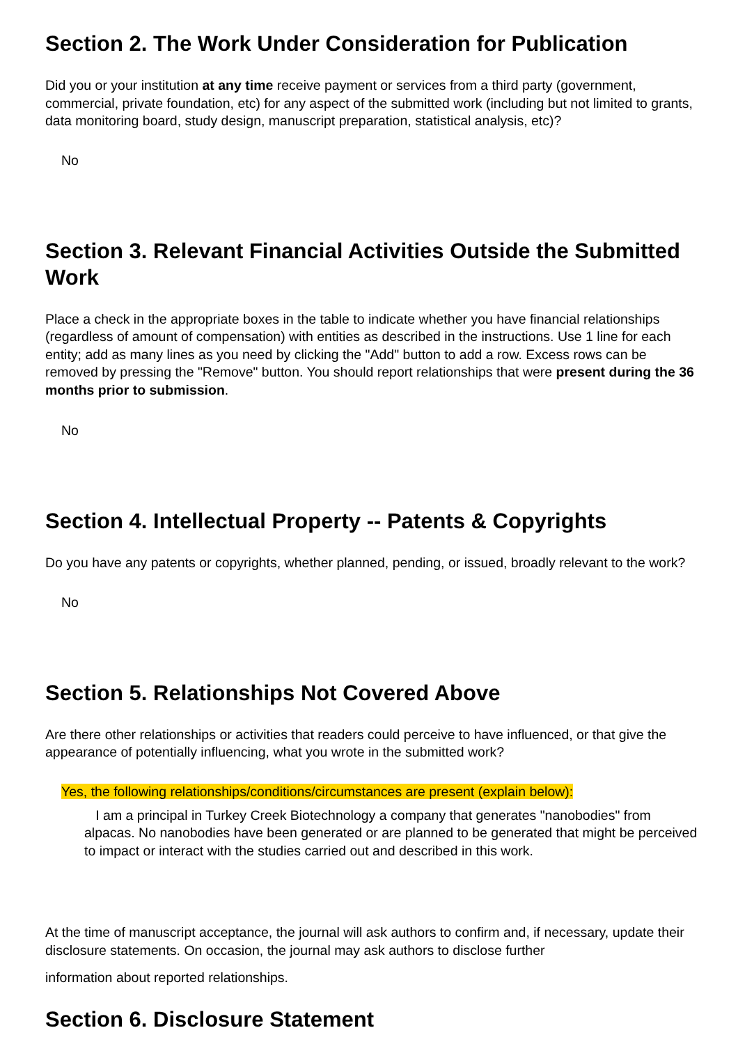Section 2. The Work Under Consideration for Publication
Did you or your institution at any time receive payment or services from a third party (government, commercial, private foundation, etc) for any aspect of the submitted work (including but not limited to grants, data monitoring board, study design, manuscript preparation, statistical analysis, etc)?
No
Section 3. Relevant Financial Activities Outside the Submitted Work
Place a check in the appropriate boxes in the table to indicate whether you have financial relationships (regardless of amount of compensation) with entities as described in the instructions. Use 1 line for each entity; add as many lines as you need by clicking the "Add" button to add a row. Excess rows can be removed by pressing the "Remove" button. You should report relationships that were present during the 36 months prior to submission.
No
Section 4. Intellectual Property -- Patents & Copyrights
Do you have any patents or copyrights, whether planned, pending, or issued, broadly relevant to the work?
No
Section 5. Relationships Not Covered Above
Are there other relationships or activities that readers could perceive to have influenced, or that give the appearance of potentially influencing, what you wrote in the submitted work?
Yes, the following relationships/conditions/circumstances are present (explain below):
I am a principal in Turkey Creek Biotechnology a company that generates "nanobodies" from alpacas. No nanobodies have been generated or are planned to be generated that might be perceived to impact or interact with the studies carried out and described in this work.
At the time of manuscript acceptance, the journal will ask authors to confirm and, if necessary, update their disclosure statements. On occasion, the journal may ask authors to disclose further
information about reported relationships.
Section 6. Disclosure Statement